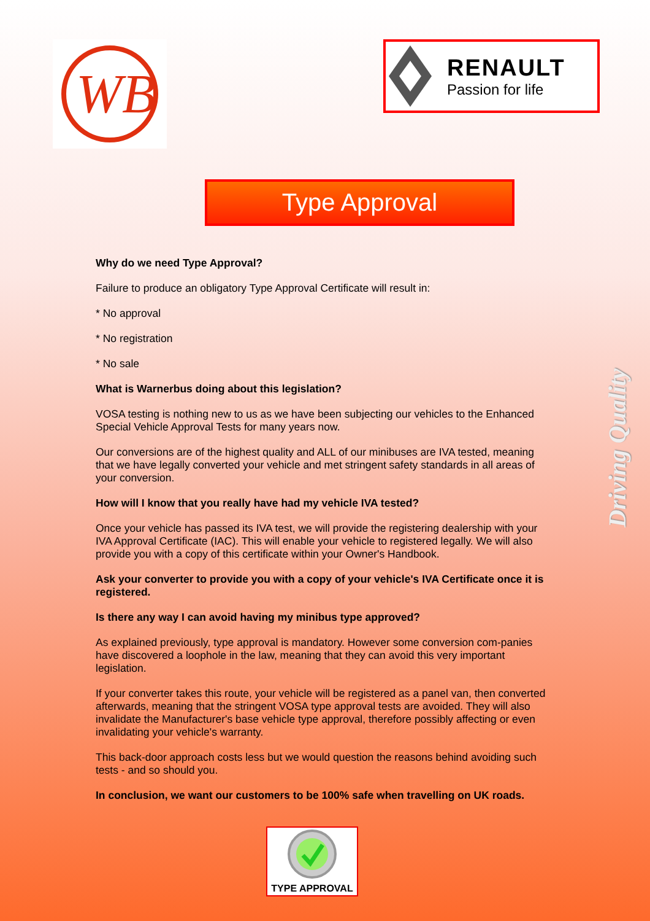WB
RENAULT
Passion for life
Type Approval
Why do we need Type Approval?
Failure to produce an obligatory Type Approval Certificate will result in:
* No approval
* No registration
* No sale
What is Warnerbus doing about this legislation?
VOSA testing is nothing new to us as we have been subjecting our vehicles to the Enhanced Special Vehicle Approval Tests for many years now.
Our conversions are of the highest quality and ALL of our minibuses are IVA tested, meaning that we have legally converted your vehicle and met stringent safety standards in all areas of your conversion.
How will I know that you really have had my vehicle IVA tested?
Once your vehicle has passed its IVA test, we will provide the registering dealership with your IVA Approval Certificate (IAC). This will enable your vehicle to registered legally. We will also provide you with a copy of this certificate within your Owner's Handbook.
Ask your converter to provide you with a copy of your vehicle's IVA Certificate once it is registered.
Is there any way I can avoid having my minibus type approved?
As explained previously, type approval is mandatory. However some conversion com-panies have discovered a loophole in the law, meaning that they can avoid this very important legislation.
If your converter takes this route, your vehicle will be registered as a panel van, then converted afterwards, meaning that the stringent VOSA type approval tests are avoided. They will also invalidate the Manufacturer's base vehicle type approval, therefore possibly affecting or even invalidating your vehicle's warranty.
This back-door approach costs less but we would question the reasons behind avoiding such tests - and so should you.
In conclusion, we want our customers to be 100% safe when travelling on UK roads.
TYPE APPROVAL
Driving Quality